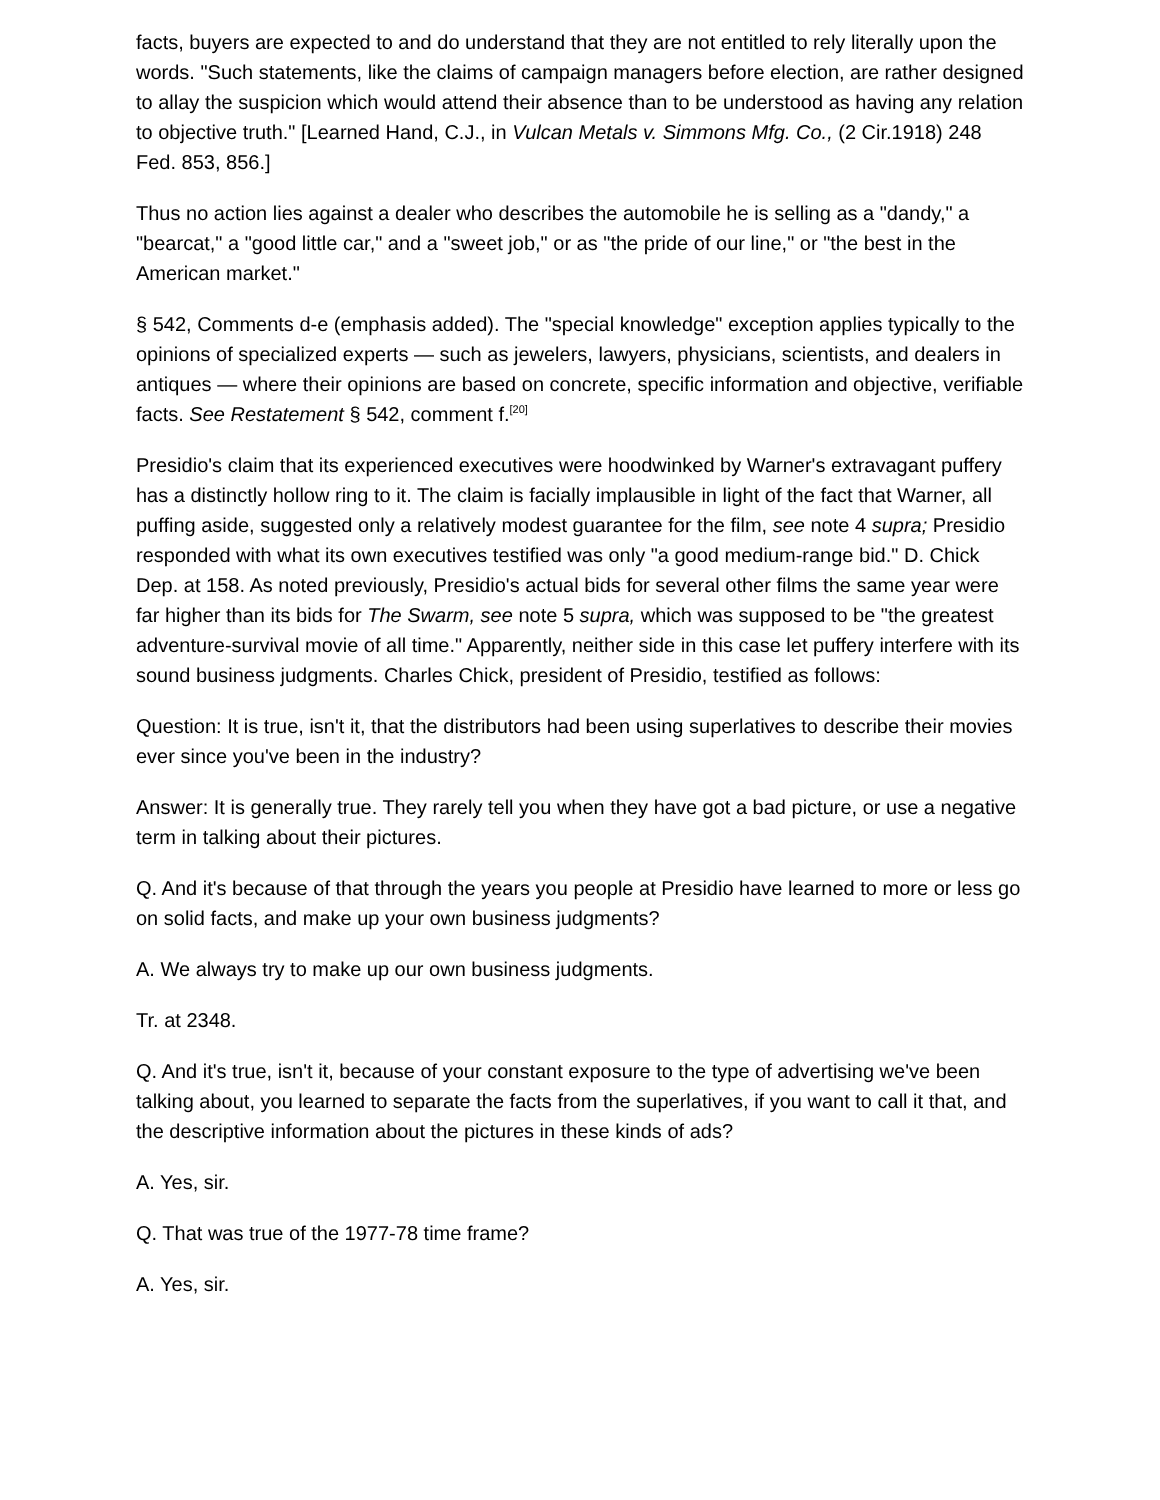facts, buyers are expected to and do understand that they are not entitled to rely literally upon the words. "Such statements, like the claims of campaign managers before election, are rather designed to allay the suspicion which would attend their absence than to be understood as having any relation to objective truth." [Learned Hand, C.J., in Vulcan Metals v. Simmons Mfg. Co., (2 Cir.1918) 248 Fed. 853, 856.]
Thus no action lies against a dealer who describes the automobile he is selling as a "dandy," a "bearcat," a "good little car," and a "sweet job," or as "the pride of our line," or "the best in the American market."
§ 542, Comments d-e (emphasis added). The "special knowledge" exception applies typically to the opinions of specialized experts — such as jewelers, lawyers, physicians, scientists, and dealers in antiques — where their opinions are based on concrete, specific information and objective, verifiable facts. See Restatement § 542, comment f.<sup>[20]</sup>
Presidio's claim that its experienced executives were hoodwinked by Warner's extravagant puffery has a distinctly hollow ring to it. The claim is facially implausible in light of the fact that Warner, all puffing aside, suggested only a relatively modest guarantee for the film, see note 4 supra; Presidio responded with what its own executives testified was only "a good medium-range bid." D. Chick Dep. at 158. As noted previously, Presidio's actual bids for several other films the same year were far higher than its bids for The Swarm, see note 5 supra, which was supposed to be "the greatest adventure-survival movie of all time." Apparently, neither side in this case let puffery interfere with its sound business judgments. Charles Chick, president of Presidio, testified as follows:
Question: It is true, isn't it, that the distributors had been using superlatives to describe their movies ever since you've been in the industry?
Answer: It is generally true. They rarely tell you when they have got a bad picture, or use a negative term in talking about their pictures.
Q. And it's because of that through the years you people at Presidio have learned to more or less go on solid facts, and make up your own business judgments?
A. We always try to make up our own business judgments.
Tr. at 2348.
Q. And it's true, isn't it, because of your constant exposure to the type of advertising we've been talking about, you learned to separate the facts from the superlatives, if you want to call it that, and the descriptive information about the pictures in these kinds of ads?
A. Yes, sir.
Q. That was true of the 1977-78 time frame?
A. Yes, sir.